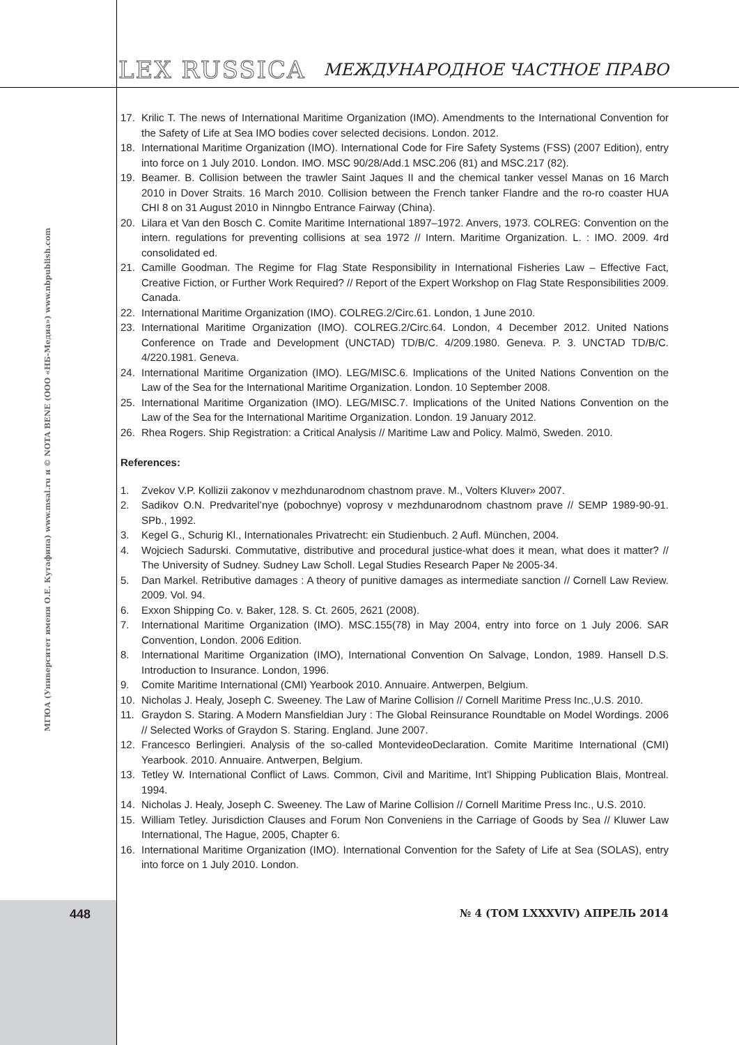LEX RUSSICA МЕЖДУНАРОДНОЕ ЧАСТНОЕ ПРАВО
17. Krilic T. The news of International Maritime Organization (IMO). Amendments to the International Convention for the Safety of Life at Sea IMO bodies cover selected decisions. London. 2012.
18. International Maritime Organization (IMO). International Code for Fire Safety Systems (FSS) (2007 Edition), entry into force on 1 July 2010. London. IMO. MSC 90/28/Add.1 MSC.206 (81) and MSC.217 (82).
19. Beamer. B. Collision between the trawler Saint Jaques II and the chemical tanker vessel Manas on 16 March 2010 in Dover Straits. 16 March 2010. Collision between the French tanker Flandre and the ro-ro coaster HUA CHI 8 on 31 August 2010 in Ninngbo Entrance Fairway (China).
20. Lilara et Van den Bosch C. Comite Maritime International 1897–1972. Anvers, 1973. COLREG: Convention on the intern. regulations for preventing collisions at sea 1972 // Intern. Maritime Organization. L. : IMO. 2009. 4rd consolidated ed.
21. Camille Goodman. The Regime for Flag State Responsibility in International Fisheries Law – Effective Fact, Creative Fiction, or Further Work Required? // Report of the Expert Workshop on Flag State Responsibilities 2009. Canada.
22. International Maritime Organization (IMO). COLREG.2/Circ.61. London, 1 June 2010.
23. International Maritime Organization (IMO). COLREG.2/Circ.64. London, 4 December 2012. United Nations Conference on Trade and Development (UNCTAD) TD/B/C. 4/209.1980. Geneva. P. 3. UNCTAD TD/B/C. 4/220.1981. Geneva.
24. International Maritime Organization (IMO). LEG/MISC.6. Implications of the United Nations Convention on the Law of the Sea for the International Maritime Organization. London. 10 September 2008.
25. International Maritime Organization (IMO). LEG/MISC.7. Implications of the United Nations Convention on the Law of the Sea for the International Maritime Organization. London. 19 January 2012.
26. Rhea Rogers. Ship Registration: a Critical Analysis // Maritime Law and Policy. Malmö, Sweden. 2010.
References:
1. Zvekov V.P. Kollizii zakonov v mezhdunarodnom chastnom prave. M., Volters Kluver» 2007.
2. Sadikov O.N. Predvaritel’nye (pobochnye) voprosy v mezhdunarodnom chastnom prave // SEMP 1989-90-91. SPb., 1992.
3. Kegel G., Schurig Kl., Internationales Privatrecht: ein Studienbuch. 2 Aufl. München, 2004.
4. Wojciech Sadurski. Commutative, distributive and procedural justice-what does it mean, what does it matter? // The University of Sudney. Sudney Law Scholl. Legal Studies Research Paper № 2005-34.
5. Dan Markel. Retributive damages : A theory of punitive damages as intermediate sanction // Cornell Law Review. 2009. Vol. 94.
6. Exxon Shipping Co. v. Baker, 128. S. Ct. 2605, 2621 (2008).
7. International Maritime Organization (IMO). MSC.155(78) in May 2004, entry into force on 1 July 2006. SAR Convention, London. 2006 Edition.
8. International Maritime Organization (IMO), International Convention On Salvage, London, 1989. Hansell D.S. Introduction to Insurance. London, 1996.
9. Comite Maritime International (CMI) Yearbook 2010. Annuaire. Antwerpen, Belgium.
10. Nicholas J. Healy, Joseph C. Sweeney. The Law of Marine Collision // Cornell Maritime Press Inc.,U.S. 2010.
11. Graydon S. Staring. A Modern Mansfieldian Jury : The Global Reinsurance Roundtable on Model Wordings. 2006 // Selected Works of Graydon S. Staring. England. June 2007.
12. Francesco Berlingieri. Analysis of the so-called MontevideoDeclaration. Comite Maritime International (CMI) Yearbook. 2010. Annuaire. Antwerpen, Belgium.
13. Tetley W. International Conflict of Laws. Common, Civil and Maritime, Int’l Shipping Publication Blais, Montreal. 1994.
14. Nicholas J. Healy, Joseph C. Sweeney. The Law of Marine Collision // Cornell Maritime Press Inc., U.S. 2010.
15. William Tetley. Jurisdiction Clauses and Forum Non Conveniens in the Carriage of Goods by Sea // Kluwer Law International, The Hague, 2005, Chapter 6.
16. International Maritime Organization (IMO). International Convention for the Safety of Life at Sea (SOLAS), entry into force on 1 July 2010. London.
МГЮА (Университет имени О.Е. Кутафина) www.msal.ru и © NOTA BENE (ООО «НБ-Медиа») www.nbpublish.com
448 № 4 (ТОМ LXXXVIV) АПРЕЛЬ 2014